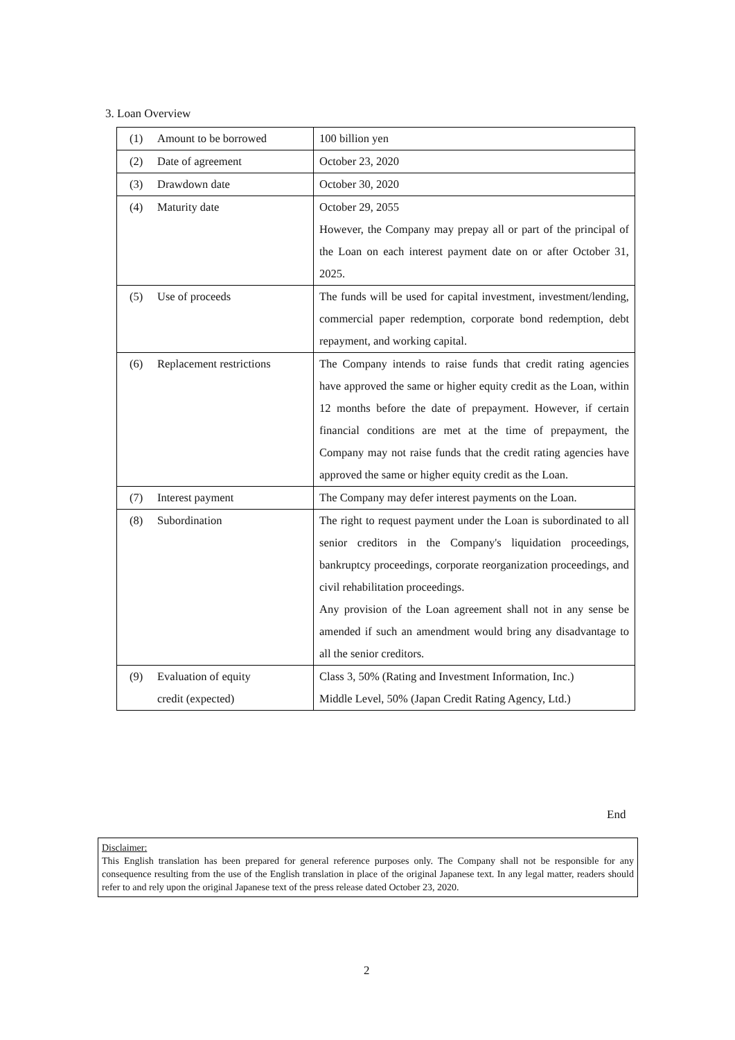3. Loan Overview
| (1) Amount to be borrowed | 100 billion yen |
| (2) Date of agreement | October 23, 2020 |
| (3) Drawdown date | October 30, 2020 |
| (4) Maturity date | October 29, 2055 However, the Company may prepay all or part of the principal of the Loan on each interest payment date on or after October 31, 2025. |
| (5) Use of proceeds | The funds will be used for capital investment, investment/lending, commercial paper redemption, corporate bond redemption, debt repayment, and working capital. |
| (6) Replacement restrictions | The Company intends to raise funds that credit rating agencies have approved the same or higher equity credit as the Loan, within 12 months before the date of prepayment. However, if certain financial conditions are met at the time of prepayment, the Company may not raise funds that the credit rating agencies have approved the same or higher equity credit as the Loan. |
| (7) Interest payment | The Company may defer interest payments on the Loan. |
| (8) Subordination | The right to request payment under the Loan is subordinated to all senior creditors in the Company's liquidation proceedings, bankruptcy proceedings, corporate reorganization proceedings, and civil rehabilitation proceedings. Any provision of the Loan agreement shall not in any sense be amended if such an amendment would bring any disadvantage to all the senior creditors. |
| (9) Evaluation of equity credit (expected) | Class 3, 50% (Rating and Investment Information, Inc.) Middle Level, 50% (Japan Credit Rating Agency, Ltd.) |
End
Disclaimer:
This English translation has been prepared for general reference purposes only. The Company shall not be responsible for any consequence resulting from the use of the English translation in place of the original Japanese text. In any legal matter, readers should refer to and rely upon the original Japanese text of the press release dated October 23, 2020.
2